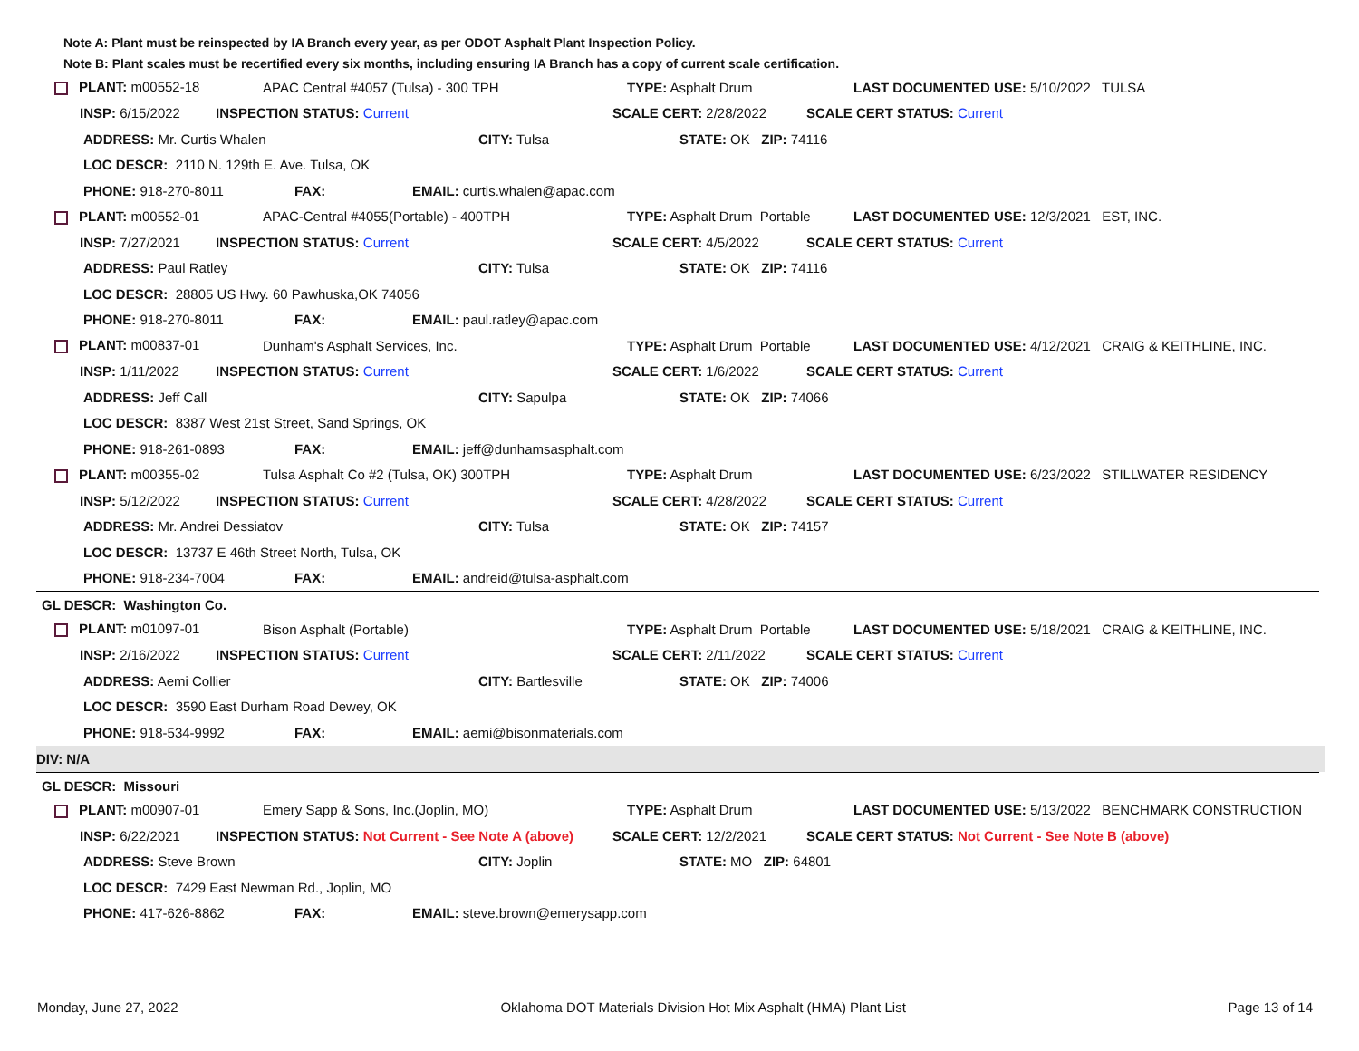Note A: Plant must be reinspected by IA Branch every year, as per ODOT Asphalt Plant Inspection Policy.
Note B: Plant scales must be recertified every six months, including ensuring IA Branch has a copy of current scale certification.
PLANT: m00552-18 APAC Central #4057 (Tulsa) - 300 TPH TYPE: Asphalt Drum LAST DOCUMENTED USE: 5/10/2022 TULSA
INSP: 6/15/2022 INSPECTION STATUS: Current SCALE CERT: 2/28/2022 SCALE CERT STATUS: Current
ADDRESS: Mr. Curtis Whalen CITY: Tulsa STATE: OK ZIP: 74116
LOC DESCR: 2110 N. 129th E. Ave. Tulsa, OK
PHONE: 918-270-8011 FAX: EMAIL: curtis.whalen@apac.com
PLANT: m00552-01 APAC-Central #4055(Portable) - 400TPH TYPE: Asphalt Drum Portable LAST DOCUMENTED USE: 12/3/2021 EST, INC.
INSP: 7/27/2021 INSPECTION STATUS: Current SCALE CERT: 4/5/2022 SCALE CERT STATUS: Current
ADDRESS: Paul Ratley CITY: Tulsa STATE: OK ZIP: 74116
LOC DESCR: 28805 US Hwy. 60 Pawhuska,OK 74056
PHONE: 918-270-8011 FAX: EMAIL: paul.ratley@apac.com
PLANT: m00837-01 Dunham's Asphalt Services, Inc. TYPE: Asphalt Drum Portable LAST DOCUMENTED USE: 4/12/2021 CRAIG & KEITHLINE, INC.
INSP: 1/11/2022 INSPECTION STATUS: Current SCALE CERT: 1/6/2022 SCALE CERT STATUS: Current
ADDRESS: Jeff Call CITY: Sapulpa STATE: OK ZIP: 74066
LOC DESCR: 8387 West 21st Street, Sand Springs, OK
PHONE: 918-261-0893 FAX: EMAIL: jeff@dunhamsasphalt.com
PLANT: m00355-02 Tulsa Asphalt Co #2 (Tulsa, OK) 300TPH TYPE: Asphalt Drum LAST DOCUMENTED USE: 6/23/2022 STILLWATER RESIDENCY
INSP: 5/12/2022 INSPECTION STATUS: Current SCALE CERT: 4/28/2022 SCALE CERT STATUS: Current
ADDRESS: Mr. Andrei Dessiatov CITY: Tulsa STATE: OK ZIP: 74157
LOC DESCR: 13737 E 46th Street North, Tulsa, OK
PHONE: 918-234-7004 FAX: EMAIL: andreid@tulsa-asphalt.com
GL DESCR: Washington Co.
PLANT: m01097-01 Bison Asphalt (Portable) TYPE: Asphalt Drum Portable LAST DOCUMENTED USE: 5/18/2021 CRAIG & KEITHLINE, INC.
INSP: 2/16/2022 INSPECTION STATUS: Current SCALE CERT: 2/11/2022 SCALE CERT STATUS: Current
ADDRESS: Aemi Collier CITY: Bartlesville STATE: OK ZIP: 74006
LOC DESCR: 3590 East Durham Road Dewey, OK
PHONE: 918-534-9992 FAX: EMAIL: aemi@bisonmaterials.com
DIV: N/A
GL DESCR: Missouri
PLANT: m00907-01 Emery Sapp & Sons, Inc.(Joplin, MO) TYPE: Asphalt Drum LAST DOCUMENTED USE: 5/13/2022 BENCHMARK CONSTRUCTION
INSP: 6/22/2021 INSPECTION STATUS: Not Current - See Note A (above) SCALE CERT: 12/2/2021 SCALE CERT STATUS: Not Current - See Note B (above)
ADDRESS: Steve Brown CITY: Joplin STATE: MO ZIP: 64801
LOC DESCR: 7429 East Newman Rd., Joplin, MO
PHONE: 417-626-8862 FAX: EMAIL: steve.brown@emerysapp.com
Monday, June 27, 2022 Oklahoma DOT Materials Division Hot Mix Asphalt (HMA) Plant List Page 13 of 14